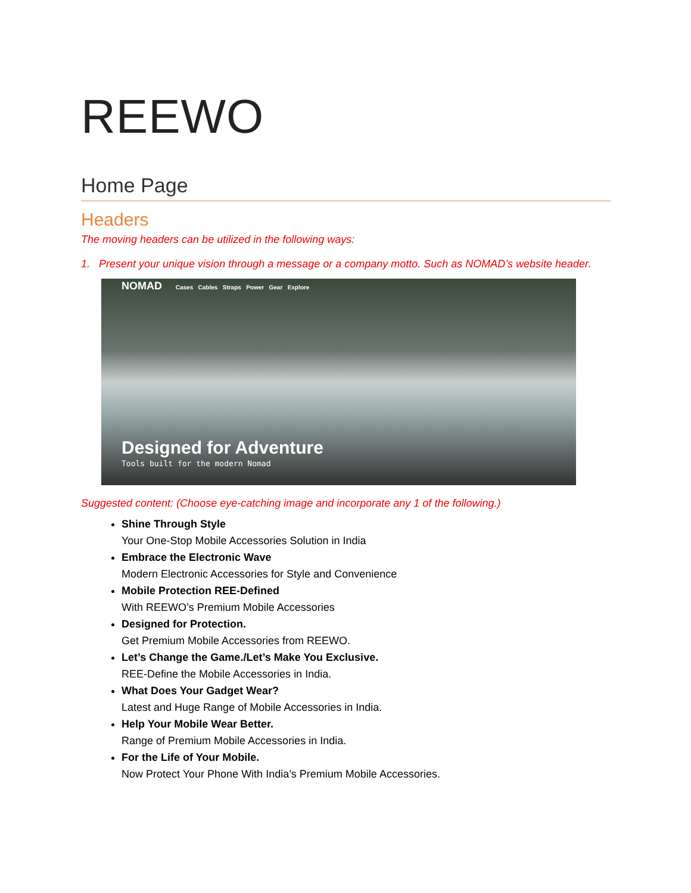REEWO
Home Page
Headers
The moving headers can be utilized in the following ways:
1. Present your unique vision through a message or a company motto. Such as NOMAD’s website header.
NOMAD Cases Cables Straps Power Gear Explore
Designed for Adventure
Tools built for the modern Nomad
Suggested content: (Choose eye-catching image and incorporate any 1 of the following.)
Shine Through Style
Your One-Stop Mobile Accessories Solution in India
Embrace the Electronic Wave
Modern Electronic Accessories for Style and Convenience
Mobile Protection REE-Defined
With REEWO’s Premium Mobile Accessories
Designed for Protection.
Get Premium Mobile Accessories from REEWO.
Let’s Change the Game./Let’s Make You Exclusive.
REE-Define the Mobile Accessories in India.
What Does Your Gadget Wear?
Latest and Huge Range of Mobile Accessories in India.
Help Your Mobile Wear Better.
Range of Premium Mobile Accessories in India.
For the Life of Your Mobile.
Now Protect Your Phone With India’s Premium Mobile Accessories.